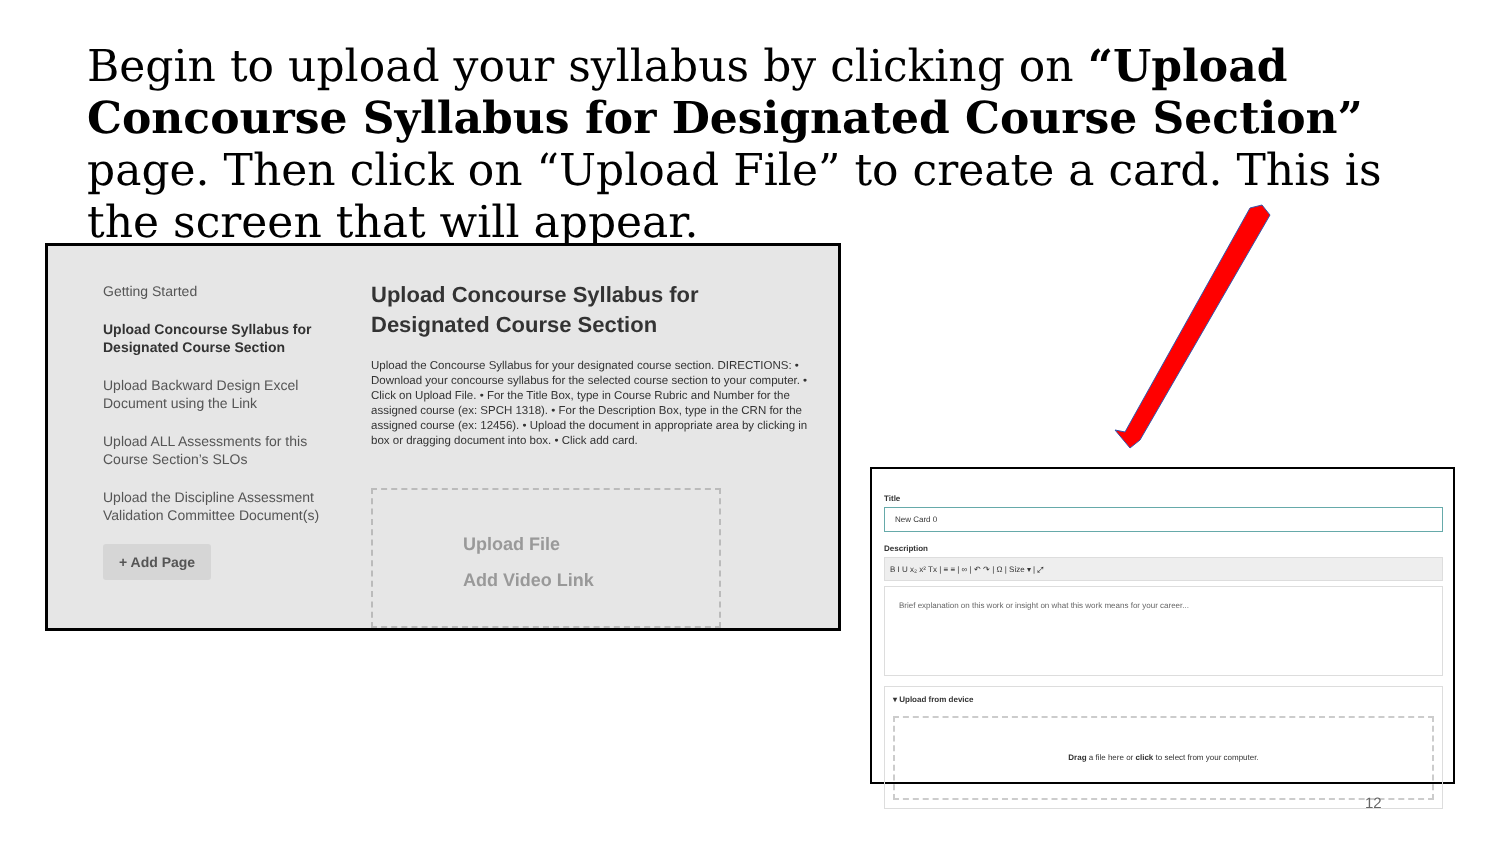Begin to upload your syllabus by clicking on “Upload Concourse Syllabus for Designated Course Section” page. Then click on “Upload File” to create a card. This is the screen that will appear.
Getting Started
Upload Concourse Syllabus for Designated Course Section
Upload Backward Design Excel Document using the Link
Upload ALL Assessments for this Course Section’s SLOs
Upload the Discipline Assessment Validation Committee Document(s)
+ Add Page
Upload Concourse Syllabus for Designated Course Section
Upload the Concourse Syllabus for your designated course section. DIRECTIONS: • Download your concourse syllabus for the selected course section to your computer. • Click on Upload File. • For the Title Box, type in Course Rubric and Number for the assigned course (ex: SPCH 1318). • For the Description Box, type in the CRN for the assigned course (ex: 12456). • Upload the document in appropriate area by clicking in box or dragging document into box. • Click add card.
Upload File
Add Video Link
Title
New Card 0
Description
B I U x₂ x² Tx | ≡ ≡ | ∞ | ↶ ↷ | Ω | Size ▾ | ⤢
Brief explanation on this work or insight on what this work means for your career...
▾ Upload from device
Drag a file here or click to select from your computer.
12